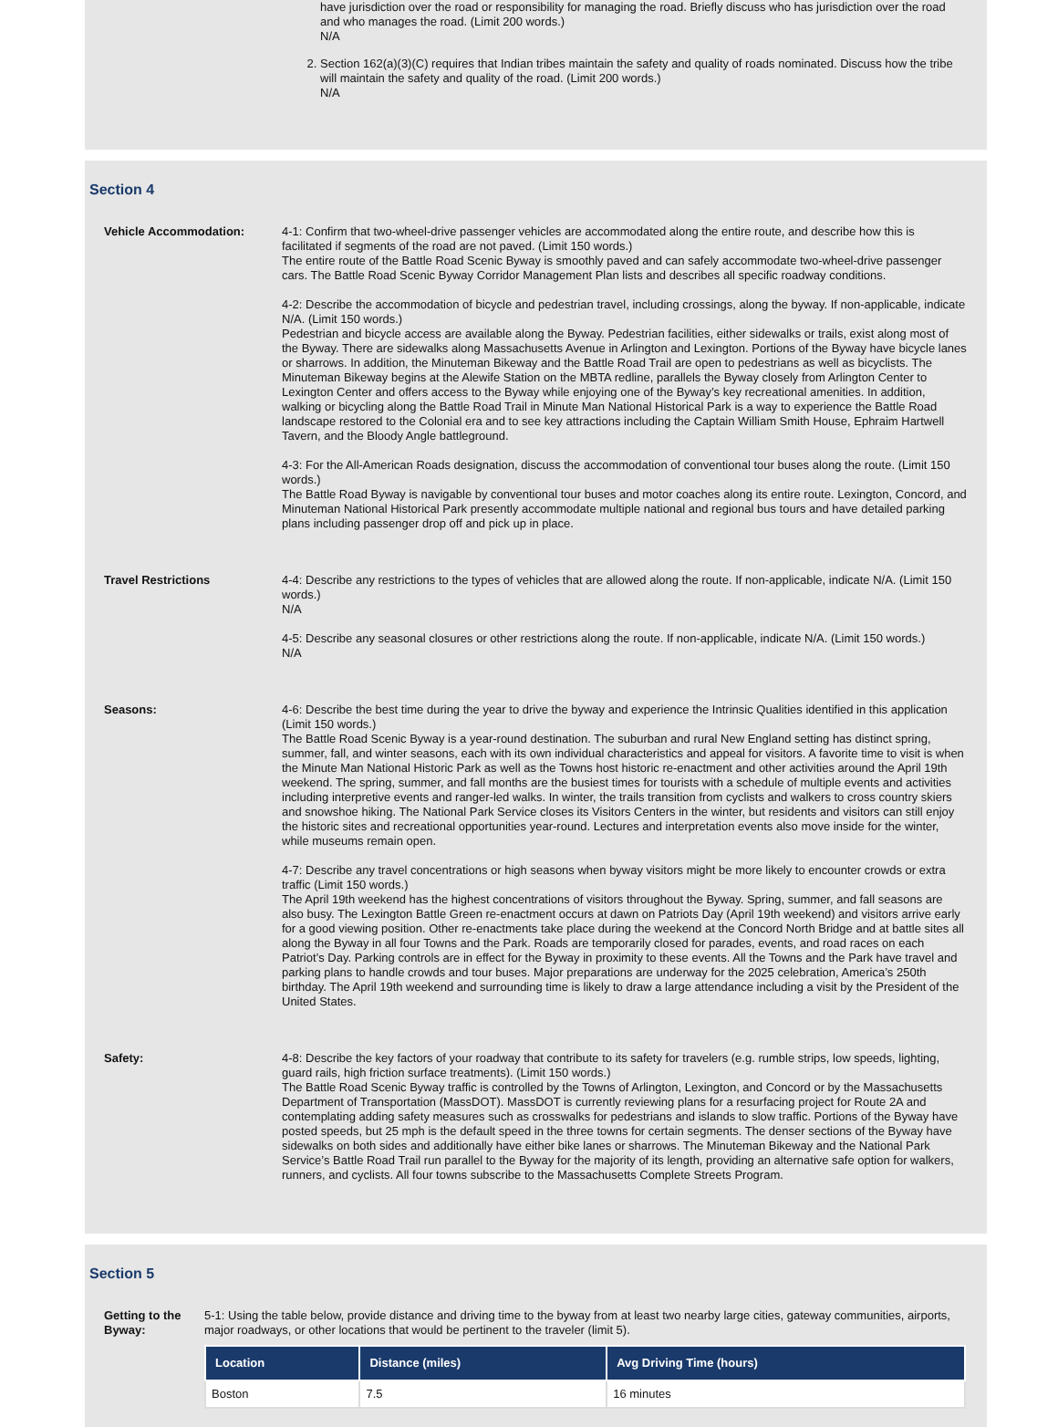have jurisdiction over the road or responsibility for managing the road. Briefly discuss who has jurisdiction over the road and who manages the road. (Limit 200 words.)
N/A
2. Section 162(a)(3)(C) requires that Indian tribes maintain the safety and quality of roads nominated. Discuss how the tribe will maintain the safety and quality of the road. (Limit 200 words.)
N/A
Section 4
Vehicle Accommodation: 4-1: Confirm that two-wheel-drive passenger vehicles are accommodated along the entire route, and describe how this is facilitated if segments of the road are not paved. (Limit 150 words.)
The entire route of the Battle Road Scenic Byway is smoothly paved and can safely accommodate two-wheel-drive passenger cars. The Battle Road Scenic Byway Corridor Management Plan lists and describes all specific roadway conditions.
4-2: Describe the accommodation of bicycle and pedestrian travel, including crossings, along the byway. If non-applicable, indicate N/A. (Limit 150 words.)
Pedestrian and bicycle access are available along the Byway. Pedestrian facilities, either sidewalks or trails, exist along most of the Byway. There are sidewalks along Massachusetts Avenue in Arlington and Lexington. Portions of the Byway have bicycle lanes or sharrows. In addition, the Minuteman Bikeway and the Battle Road Trail are open to pedestrians as well as bicyclists. The Minuteman Bikeway begins at the Alewife Station on the MBTA redline, parallels the Byway closely from Arlington Center to Lexington Center and offers access to the Byway while enjoying one of the Byway’s key recreational amenities. In addition, walking or bicycling along the Battle Road Trail in Minute Man National Historical Park is a way to experience the Battle Road landscape restored to the Colonial era and to see key attractions including the Captain William Smith House, Ephraim Hartwell Tavern, and the Bloody Angle battleground.
4-3: For the All-American Roads designation, discuss the accommodation of conventional tour buses along the route. (Limit 150 words.)
The Battle Road Byway is navigable by conventional tour buses and motor coaches along its entire route. Lexington, Concord, and Minuteman National Historical Park presently accommodate multiple national and regional bus tours and have detailed parking plans including passenger drop off and pick up in place.
Travel Restrictions 4-4: Describe any restrictions to the types of vehicles that are allowed along the route. If non-applicable, indicate N/A. (Limit 150 words.)
N/A
4-5: Describe any seasonal closures or other restrictions along the route. If non-applicable, indicate N/A. (Limit 150 words.)
N/A
Seasons: 4-6: Describe the best time during the year to drive the byway and experience the Intrinsic Qualities identified in this application (Limit 150 words.)
The Battle Road Scenic Byway is a year-round destination. The suburban and rural New England setting has distinct spring, summer, fall, and winter seasons, each with its own individual characteristics and appeal for visitors. A favorite time to visit is when the Minute Man National Historic Park as well as the Towns host historic re-enactment and other activities around the April 19th weekend. The spring, summer, and fall months are the busiest times for tourists with a schedule of multiple events and activities including interpretive events and ranger-led walks. In winter, the trails transition from cyclists and walkers to cross country skiers and snowshoe hiking. The National Park Service closes its Visitors Centers in the winter, but residents and visitors can still enjoy the historic sites and recreational opportunities year-round. Lectures and interpretation events also move inside for the winter, while museums remain open.
4-7: Describe any travel concentrations or high seasons when byway visitors might be more likely to encounter crowds or extra traffic (Limit 150 words.)
The April 19th weekend has the highest concentrations of visitors throughout the Byway. Spring, summer, and fall seasons are also busy. The Lexington Battle Green re-enactment occurs at dawn on Patriots Day (April 19th weekend) and visitors arrive early for a good viewing position. Other re-enactments take place during the weekend at the Concord North Bridge and at battle sites all along the Byway in all four Towns and the Park. Roads are temporarily closed for parades, events, and road races on each Patriot’s Day. Parking controls are in effect for the Byway in proximity to these events. All the Towns and the Park have travel and parking plans to handle crowds and tour buses. Major preparations are underway for the 2025 celebration, America’s 250th birthday. The April 19th weekend and surrounding time is likely to draw a large attendance including a visit by the President of the United States.
Safety: 4-8: Describe the key factors of your roadway that contribute to its safety for travelers (e.g. rumble strips, low speeds, lighting, guard rails, high friction surface treatments). (Limit 150 words.)
The Battle Road Scenic Byway traffic is controlled by the Towns of Arlington, Lexington, and Concord or by the Massachusetts Department of Transportation (MassDOT). MassDOT is currently reviewing plans for a resurfacing project for Route 2A and contemplating adding safety measures such as crosswalks for pedestrians and islands to slow traffic. Portions of the Byway have posted speeds, but 25 mph is the default speed in the three towns for certain segments. The denser sections of the Byway have sidewalks on both sides and additionally have either bike lanes or sharrows. The Minuteman Bikeway and the National Park Service’s Battle Road Trail run parallel to the Byway for the majority of its length, providing an alternative safe option for walkers, runners, and cyclists. All four towns subscribe to the Massachusetts Complete Streets Program.
Section 5
Getting to the Byway:
5-1: Using the table below, provide distance and driving time to the byway from at least two nearby large cities, gateway communities, airports, major roadways, or other locations that would be pertinent to the traveler (limit 5).
| Location | Distance (miles) | Avg Driving Time (hours) |
| --- | --- | --- |
| Boston | 7.5 | 16 minutes |